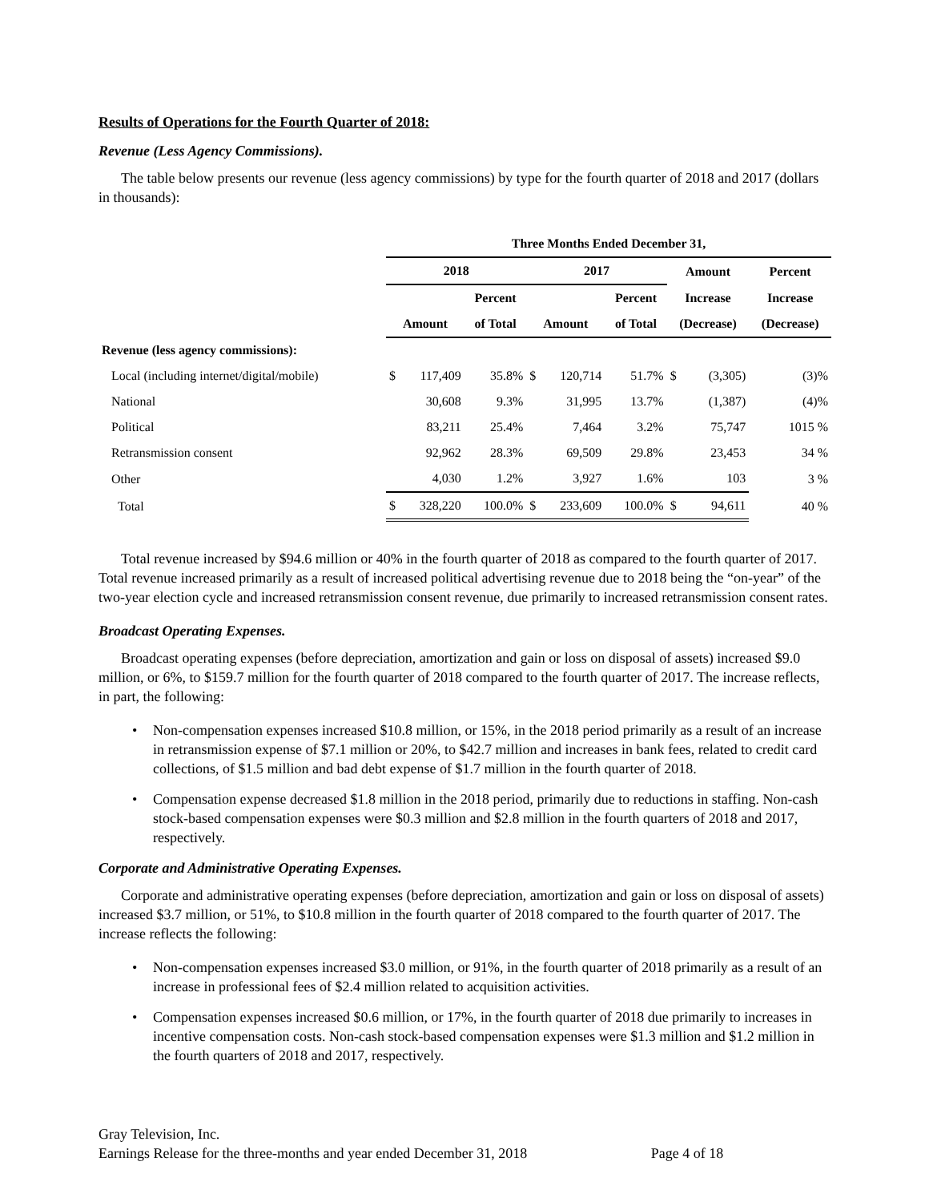Results of Operations for the Fourth Quarter of 2018:
Revenue (Less Agency Commissions).
The table below presents our revenue (less agency commissions) by type for the fourth quarter of 2018 and 2017 (dollars in thousands):
| | Three Months Ended December 31, | | | | | | | | |
| | 2018 | | | 2017 | | | Amount | | Percent |
| | | | Percent | | | Percent | Increase | | Increase |
| | Amount | | of Total | Amount | | of Total | (Decrease) | | (Decrease) |
| Revenue (less agency commissions): | | | | | | | | | |
| Local (including internet/digital/mobile) | $ | 117,409 | 35.8% | $ | 120,714 | 51.7% | $ | (3,305) | (3)% |
| National | | 30,608 | 9.3% | | 31,995 | 13.7% | | (1,387) | (4)% |
| Political | | 83,211 | 25.4% | | 7,464 | 3.2% | | 75,747 | 1015 % |
| Retransmission consent | | 92,962 | 28.3% | | 69,509 | 29.8% | | 23,453 | 34 % |
| Other | | 4,030 | 1.2% | | 3,927 | 1.6% | | 103 | 3 % |
| Total | $ | 328,220 | 100.0% | $ | 233,609 | 100.0% | $ | 94,611 | 40 % |
Total revenue increased by $94.6 million or 40% in the fourth quarter of 2018 as compared to the fourth quarter of 2017. Total revenue increased primarily as a result of increased political advertising revenue due to 2018 being the “on-year” of the two-year election cycle and increased retransmission consent revenue, due primarily to increased retransmission consent rates.
Broadcast Operating Expenses.
Broadcast operating expenses (before depreciation, amortization and gain or loss on disposal of assets) increased $9.0 million, or 6%, to $159.7 million for the fourth quarter of 2018 compared to the fourth quarter of 2017. The increase reflects, in part, the following:
• Non-compensation expenses increased $10.8 million, or 15%, in the 2018 period primarily as a result of an increase in retransmission expense of $7.1 million or 20%, to $42.7 million and increases in bank fees, related to credit card collections, of $1.5 million and bad debt expense of $1.7 million in the fourth quarter of 2018.
• Compensation expense decreased $1.8 million in the 2018 period, primarily due to reductions in staffing. Non-cash stock-based compensation expenses were $0.3 million and $2.8 million in the fourth quarters of 2018 and 2017, respectively.
Corporate and Administrative Operating Expenses.
Corporate and administrative operating expenses (before depreciation, amortization and gain or loss on disposal of assets) increased $3.7 million, or 51%, to $10.8 million in the fourth quarter of 2018 compared to the fourth quarter of 2017. The increase reflects the following:
• Non-compensation expenses increased $3.0 million, or 91%, in the fourth quarter of 2018 primarily as a result of an increase in professional fees of $2.4 million related to acquisition activities.
• Compensation expenses increased $0.6 million, or 17%, in the fourth quarter of 2018 due primarily to increases in incentive compensation costs. Non-cash stock-based compensation expenses were $1.3 million and $1.2 million in the fourth quarters of 2018 and 2017, respectively.
Gray Television, Inc.
Earnings Release for the three-months and year ended December 31, 2018 Page 4 of 18